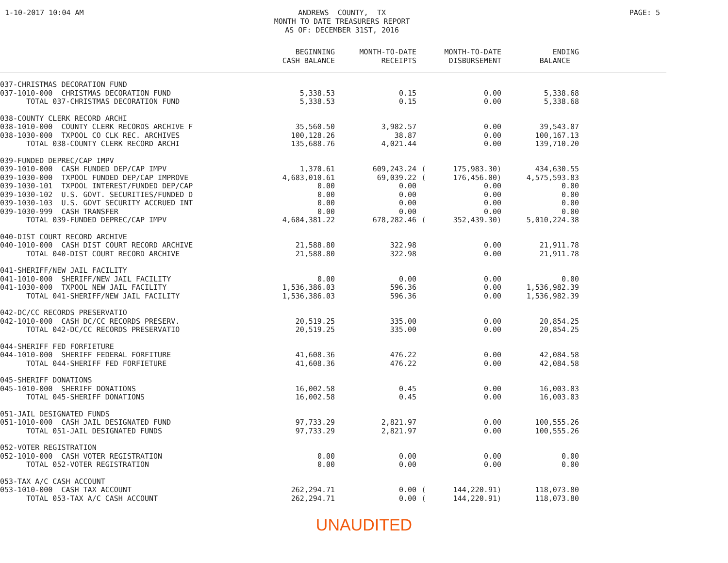1-10-2017 10:04 AM ANDREWS COUNTY, TX MONTH TO DATE TREASURERS REPORT AS OF: DECEMBER 31ST, 2016
PAGE: 5
| | BEGINNING CASH BALANCE | MONTH-TO-DATE RECEIPTS | | MONTH-TO-DATE DISBURSEMENT | ENDING BALANCE | |
| --- | --- | --- | --- | --- | --- | --- |
| 037-CHRISTMAS DECORATION FUND | | | | | | |
| 037-1010-000 CHRISTMAS DECORATION FUND | 5,338.53 | 0.15 | | 0.00 | 5,338.68 | |
| TOTAL 037-CHRISTMAS DECORATION FUND | 5,338.53 | 0.15 | | 0.00 | 5,338.68 | |
| 038-COUNTY CLERK RECORD ARCHI | | | | | | |
| 038-1010-000 COUNTY CLERK RECORDS ARCHIVE F | 35,560.50 | 3,982.57 | | 0.00 | 39,543.07 | |
| 038-1030-000 TXPOOL CO CLK REC. ARCHIVES | 100,128.26 | 38.87 | | 0.00 | 100,167.13 | |
| TOTAL 038-COUNTY CLERK RECORD ARCHI | 135,688.76 | 4,021.44 | | 0.00 | 139,710.20 | |
| 039-FUNDED DEPREC/CAP IMPV | | | | | | |
| 039-1010-000 CASH FUNDED DEP/CAP IMPV | 1,370.61 | 609,243.24 | ( | 175,983.30) | 434,630.55 | |
| 039-1030-000 TXPOOL FUNDED DEP/CAP IMPROVE | 4,683,010.61 | 69,039.22 | ( | 176,456.00) | 4,575,593.83 | |
| 039-1030-101 TXPOOL INTEREST/FUNDED DEP/CAP | 0.00 | 0.00 | | 0.00 | 0.00 | |
| 039-1030-102 U.S. GOVT. SECURITIES/FUNDED D | 0.00 | 0.00 | | 0.00 | 0.00 | |
| 039-1030-103 U.S. GOVT SECURITY ACCRUED INT | 0.00 | 0.00 | | 0.00 | 0.00 | |
| 039-1030-999 CASH TRANSFER | 0.00 | 0.00 | | 0.00 | 0.00 | |
| TOTAL 039-FUNDED DEPREC/CAP IMPV | 4,684,381.22 | 678,282.46 | ( | 352,439.30) | 5,010,224.38 | |
| 040-DIST COURT RECORD ARCHIVE | | | | | | |
| 040-1010-000 CASH DIST COURT RECORD ARCHIVE | 21,588.80 | 322.98 | | 0.00 | 21,911.78 | |
| TOTAL 040-DIST COURT RECORD ARCHIVE | 21,588.80 | 322.98 | | 0.00 | 21,911.78 | |
| 041-SHERIFF/NEW JAIL FACILITY | | | | | | |
| 041-1010-000 SHERIFF/NEW JAIL FACILITY | 0.00 | 0.00 | | 0.00 | 0.00 | |
| 041-1030-000 TXPOOL NEW JAIL FACILITY | 1,536,386.03 | 596.36 | | 0.00 | 1,536,982.39 | |
| TOTAL 041-SHERIFF/NEW JAIL FACILITY | 1,536,386.03 | 596.36 | | 0.00 | 1,536,982.39 | |
| 042-DC/CC RECORDS PRESERVATIO | | | | | | |
| 042-1010-000 CASH DC/CC RECORDS PRESERV. | 20,519.25 | 335.00 | | 0.00 | 20,854.25 | |
| TOTAL 042-DC/CC RECORDS PRESERVATIO | 20,519.25 | 335.00 | | 0.00 | 20,854.25 | |
| 044-SHERIFF FED FORFIETURE | | | | | | |
| 044-1010-000 SHERIFF FEDERAL FORFITURE | 41,608.36 | 476.22 | | 0.00 | 42,084.58 | |
| TOTAL 044-SHERIFF FED FORFIETURE | 41,608.36 | 476.22 | | 0.00 | 42,084.58 | |
| 045-SHERIFF DONATIONS | | | | | | |
| 045-1010-000 SHERIFF DONATIONS | 16,002.58 | 0.45 | | 0.00 | 16,003.03 | |
| TOTAL 045-SHERIFF DONATIONS | 16,002.58 | 0.45 | | 0.00 | 16,003.03 | |
| 051-JAIL DESIGNATED FUNDS | | | | | | |
| 051-1010-000 CASH JAIL DESIGNATED FUND | 97,733.29 | 2,821.97 | | 0.00 | 100,555.26 | |
| TOTAL 051-JAIL DESIGNATED FUNDS | 97,733.29 | 2,821.97 | | 0.00 | 100,555.26 | |
| 052-VOTER REGISTRATION | | | | | | |
| 052-1010-000 CASH VOTER REGISTRATION | 0.00 | 0.00 | | 0.00 | 0.00 | |
| TOTAL 052-VOTER REGISTRATION | 0.00 | 0.00 | | 0.00 | 0.00 | |
| 053-TAX A/C CASH ACCOUNT | | | | | | |
| 053-1010-000 CASH TAX ACCOUNT | 262,294.71 | 0.00 | ( | 144,220.91) | 118,073.80 | |
| TOTAL 053-TAX A/C CASH ACCOUNT | 262,294.71 | 0.00 | ( | 144,220.91) | 118,073.80 | |
UNAUDITED